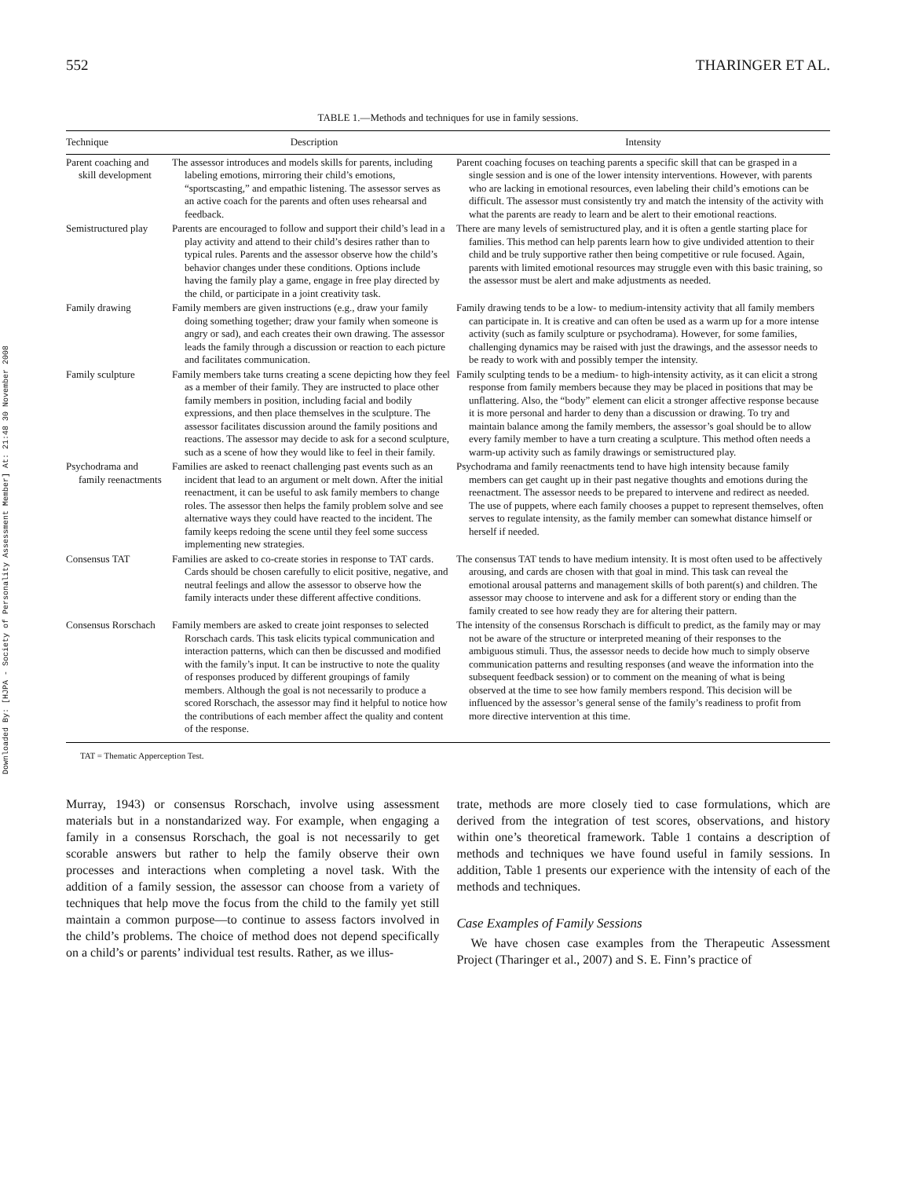Downloaded By: [HJPA - Society of Personality Assessment Member] At: 21:48 30 November 2008
552 THARINGER ET AL.
TABLE 1.—Methods and techniques for use in family sessions.
| Technique | Description | Intensity |
| --- | --- | --- |
| Parent coaching and skill development | The assessor introduces and models skills for parents, including labeling emotions, mirroring their child’s emotions, “sportscasting,” and empathic listening. The assessor serves as an active coach for the parents and often uses rehearsal and feedback. | Parent coaching focuses on teaching parents a specific skill that can be grasped in a single session and is one of the lower intensity interventions. However, with parents who are lacking in emotional resources, even labeling their child’s emotions can be difficult. The assessor must consistently try and match the intensity of the activity with what the parents are ready to learn and be alert to their emotional reactions. |
| Semistructured play | Parents are encouraged to follow and support their child’s lead in a play activity and attend to their child’s desires rather than to typical rules. Parents and the assessor observe how the child’s behavior changes under these conditions. Options include having the family play a game, engage in free play directed by the child, or participate in a joint creativity task. | There are many levels of semistructured play, and it is often a gentle starting place for families. This method can help parents learn how to give undivided attention to their child and be truly supportive rather then being competitive or rule focused. Again, parents with limited emotional resources may struggle even with this basic training, so the assessor must be alert and make adjustments as needed. |
| Family drawing | Family members are given instructions (e.g., draw your family doing something together; draw your family when someone is angry or sad), and each creates their own drawing. The assessor leads the family through a discussion or reaction to each picture and facilitates communication. | Family drawing tends to be a low- to medium-intensity activity that all family members can participate in. It is creative and can often be used as a warm up for a more intense activity (such as family sculpture or psychodrama). However, for some families, challenging dynamics may be raised with just the drawings, and the assessor needs to be ready to work with and possibly temper the intensity. |
| Family sculpture | Family members take turns creating a scene depicting how they feel as a member of their family. They are instructed to place other family members in position, including facial and bodily expressions, and then place themselves in the sculpture. The assessor facilitates discussion around the family positions and reactions. The assessor may decide to ask for a second sculpture, such as a scene of how they would like to feel in their family. | Family sculpting tends to be a medium- to high-intensity activity, as it can elicit a strong response from family members because they may be placed in positions that may be unflattering. Also, the “body” element can elicit a stronger affective response because it is more personal and harder to deny than a discussion or drawing. To try and maintain balance among the family members, the assessor’s goal should be to allow every family member to have a turn creating a sculpture. This method often needs a warm-up activity such as family drawings or semistructured play. |
| Psychodrama and family reenactments | Families are asked to reenact challenging past events such as an incident that lead to an argument or melt down. After the initial reenactment, it can be useful to ask family members to change roles. The assessor then helps the family problem solve and see alternative ways they could have reacted to the incident. The family keeps redoing the scene until they feel some success implementing new strategies. | Psychodrama and family reenactments tend to have high intensity because family members can get caught up in their past negative thoughts and emotions during the reenactment. The assessor needs to be prepared to intervene and redirect as needed. The use of puppets, where each family chooses a puppet to represent themselves, often serves to regulate intensity, as the family member can somewhat distance himself or herself if needed. |
| Consensus TAT | Families are asked to co-create stories in response to TAT cards. Cards should be chosen carefully to elicit positive, negative, and neutral feelings and allow the assessor to observe how the family interacts under these different affective conditions. | The consensus TAT tends to have medium intensity. It is most often used to be affectively arousing, and cards are chosen with that goal in mind. This task can reveal the emotional arousal patterns and management skills of both parent(s) and children. The assessor may choose to intervene and ask for a different story or ending than the family created to see how ready they are for altering their pattern. |
| Consensus Rorschach | Family members are asked to create joint responses to selected Rorschach cards. This task elicits typical communication and interaction patterns, which can then be discussed and modified with the family’s input. It can be instructive to note the quality of responses produced by different groupings of family members. Although the goal is not necessarily to produce a scored Rorschach, the assessor may find it helpful to notice how the contributions of each member affect the quality and content of the response. | The intensity of the consensus Rorschach is difficult to predict, as the family may or may not be aware of the structure or interpreted meaning of their responses to the ambiguous stimuli. Thus, the assessor needs to decide how much to simply observe communication patterns and resulting responses (and weave the information into the subsequent feedback session) or to comment on the meaning of what is being observed at the time to see how family members respond. This decision will be influenced by the assessor’s general sense of the family’s readiness to profit from more directive intervention at this time. |
TAT = Thematic Apperception Test.
Murray, 1943) or consensus Rorschach, involve using assessment materials but in a nonstandarized way. For example, when engaging a family in a consensus Rorschach, the goal is not necessarily to get scorable answers but rather to help the family observe their own processes and interactions when completing a novel task. With the addition of a family session, the assessor can choose from a variety of techniques that help move the focus from the child to the family yet still maintain a common purpose—to continue to assess factors involved in the child’s problems. The choice of method does not depend specifically on a child’s or parents’ individual test results. Rather, as we illus-
trate, methods are more closely tied to case formulations, which are derived from the integration of test scores, observations, and history within one’s theoretical framework. Table 1 contains a description of methods and techniques we have found useful in family sessions. In addition, Table 1 presents our experience with the intensity of each of the methods and techniques.
Case Examples of Family Sessions
We have chosen case examples from the Therapeutic Assessment Project (Tharinger et al., 2007) and S. E. Finn’s practice of